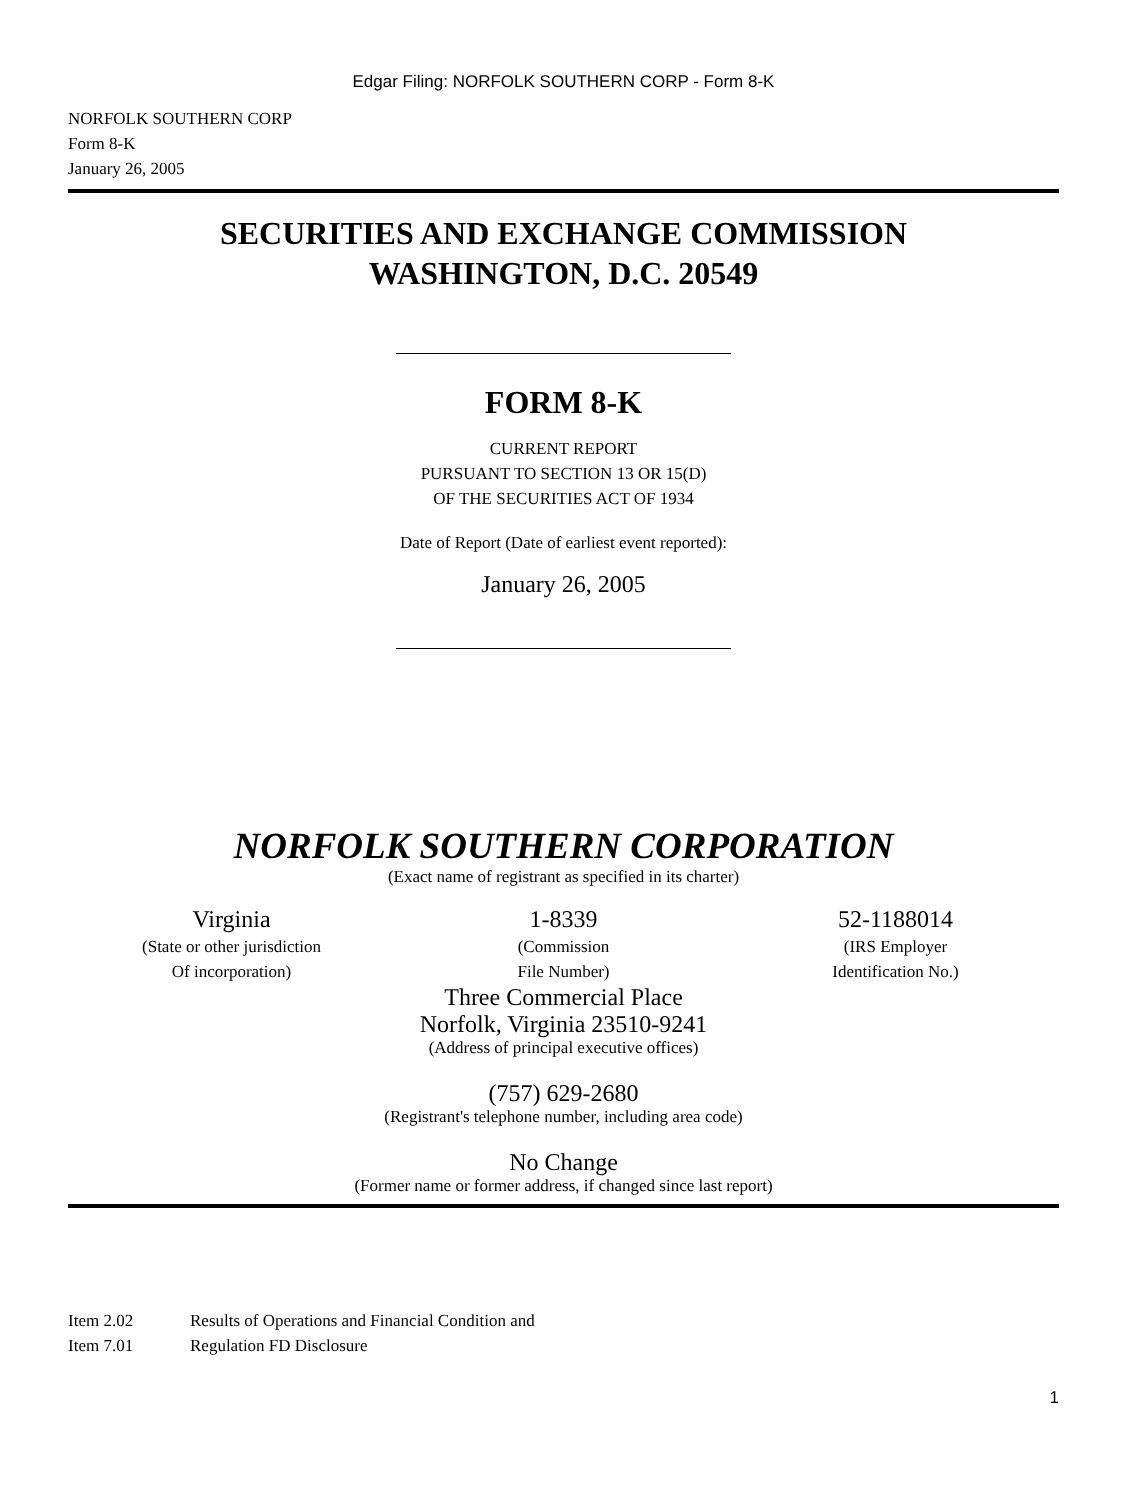Edgar Filing: NORFOLK SOUTHERN CORP - Form 8-K
NORFOLK SOUTHERN CORP
Form 8-K
January 26, 2005
SECURITIES AND EXCHANGE COMMISSION
WASHINGTON, D.C. 20549
FORM 8-K
CURRENT REPORT
PURSUANT TO SECTION 13 OR 15(D)
OF THE SECURITIES ACT OF 1934
Date of Report (Date of earliest event reported):
January 26, 2005
NORFOLK SOUTHERN CORPORATION
(Exact name of registrant as specified in its charter)
Virginia
(State or other jurisdiction
Of incorporation)
1-8339
(Commission
File Number)
52-1188014
(IRS Employer
Identification No.)
Three Commercial Place
Norfolk, Virginia 23510-9241
(Address of principal executive offices)
(757) 629-2680
(Registrant's telephone number, including area code)
No Change
(Former name or former address, if changed since last report)
Item 2.02 Results of Operations and Financial Condition and
Item 7.01 Regulation FD Disclosure
1